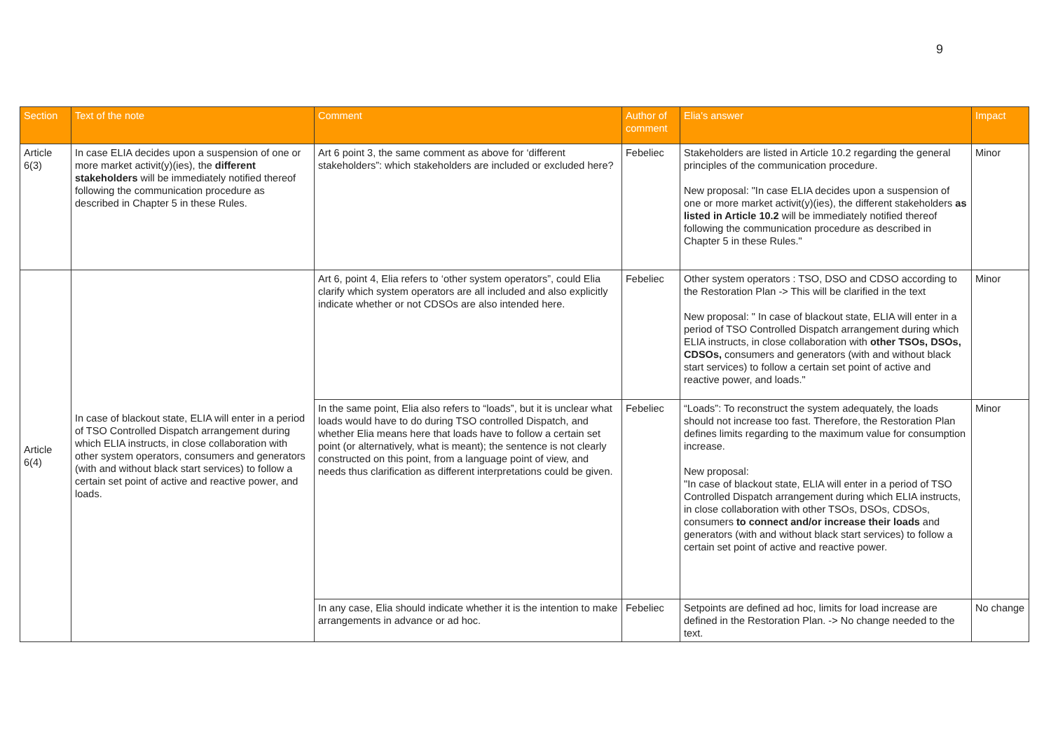9
| Section | Text of the note | Comment | Author of comment | Elia's answer | Impact |
| --- | --- | --- | --- | --- | --- |
| Article 6(3) | In case ELIA decides upon a suspension of one or more market activit(y)(ies), the different stakeholders will be immediately notified thereof following the communication procedure as described in Chapter 5 in these Rules. | Art 6 point 3, the same comment as above for ‘different stakeholders”: which stakeholders are included or excluded here? | Febeliec | Stakeholders are listed in Article 10.2 regarding the general principles of the communication procedure. New proposal: "In case ELIA decides upon a suspension of one or more market activit(y)(ies), the different stakeholders as listed in Article 10.2 will be immediately notified thereof following the communication procedure as described in Chapter 5 in these Rules." | Minor |
| Article 6(4) | In case of blackout state, ELIA will enter in a period of TSO Controlled Dispatch arrangement during which ELIA instructs, in close collaboration with other system operators, consumers and generators (with and without black start services) to follow a certain set point of active and reactive power, and loads. | Art 6, point 4, Elia refers to ‘other system operators”, could Elia clarify which system operators are all included and also explicitly indicate whether or not CDSOs are also intended here. | Febeliec | Other system operators : TSO, DSO and CDSO according to the Restoration Plan -> This will be clarified in the text New proposal: " In case of blackout state, ELIA will enter in a period of TSO Controlled Dispatch arrangement during which ELIA instructs, in close collaboration with other TSOs, DSOs, CDSOs, consumers and generators (with and without black start services) to follow a certain set point of active and reactive power, and loads." | Minor |
| | | In the same point, Elia also refers to “loads”, but it is unclear what loads would have to do during TSO controlled Dispatch, and whether Elia means here that loads have to follow a certain set point (or alternatively, what is meant); the sentence is not clearly constructed on this point, from a language point of view, and needs thus clarification as different interpretations could be given. | Febeliec | “Loads”: To reconstruct the system adequately, the loads should not increase too fast. Therefore, the Restoration Plan defines limits regarding to the maximum value for consumption increase. New proposal: "In case of blackout state, ELIA will enter in a period of TSO Controlled Dispatch arrangement during which ELIA instructs, in close collaboration with other TSOs, DSOs, CDSOs, consumers to connect and/or increase their loads and generators (with and without black start services) to follow a certain set point of active and reactive power. | Minor |
| | | In any case, Elia should indicate whether it is the intention to make arrangements in advance or ad hoc. | Febeliec | Setpoints are defined ad hoc, limits for load increase are defined in the Restoration Plan. -> No change needed to the text. | No change |